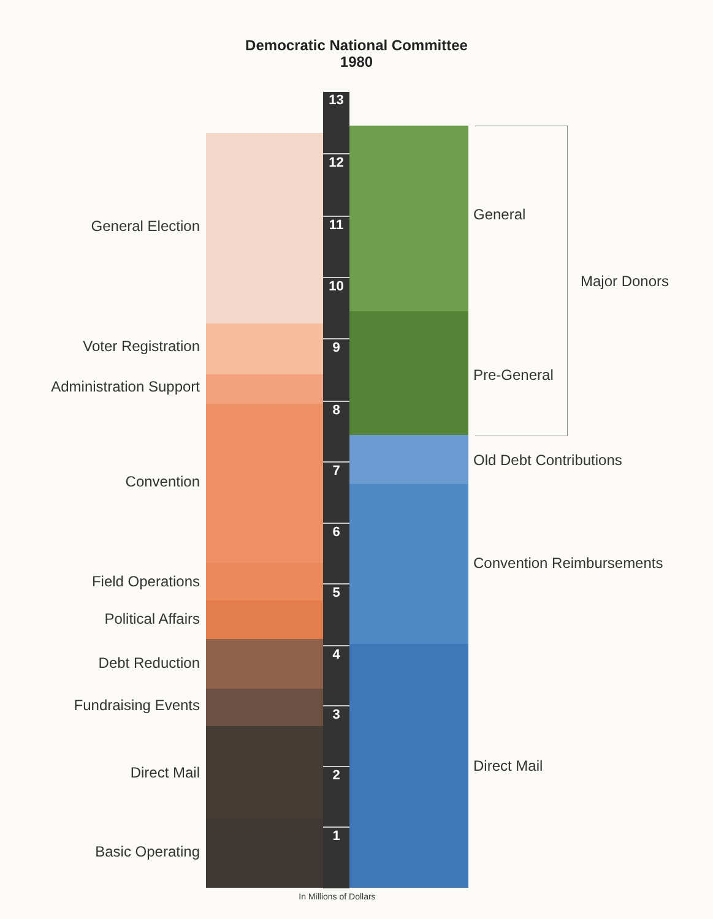Democratic National Committee
1980
13
12
11
10
9
8
7
6
5
4
3
2
1
General Election
Voter Registration
Administration Support
Convention
Field Operations
Political Affairs
Debt Reduction
Fundraising Events
Direct Mail
Basic Operating
General
Pre-General
Old Debt Contributions
Convention Reimbursements
Direct Mail
Major Donors
In Millions of Dollars